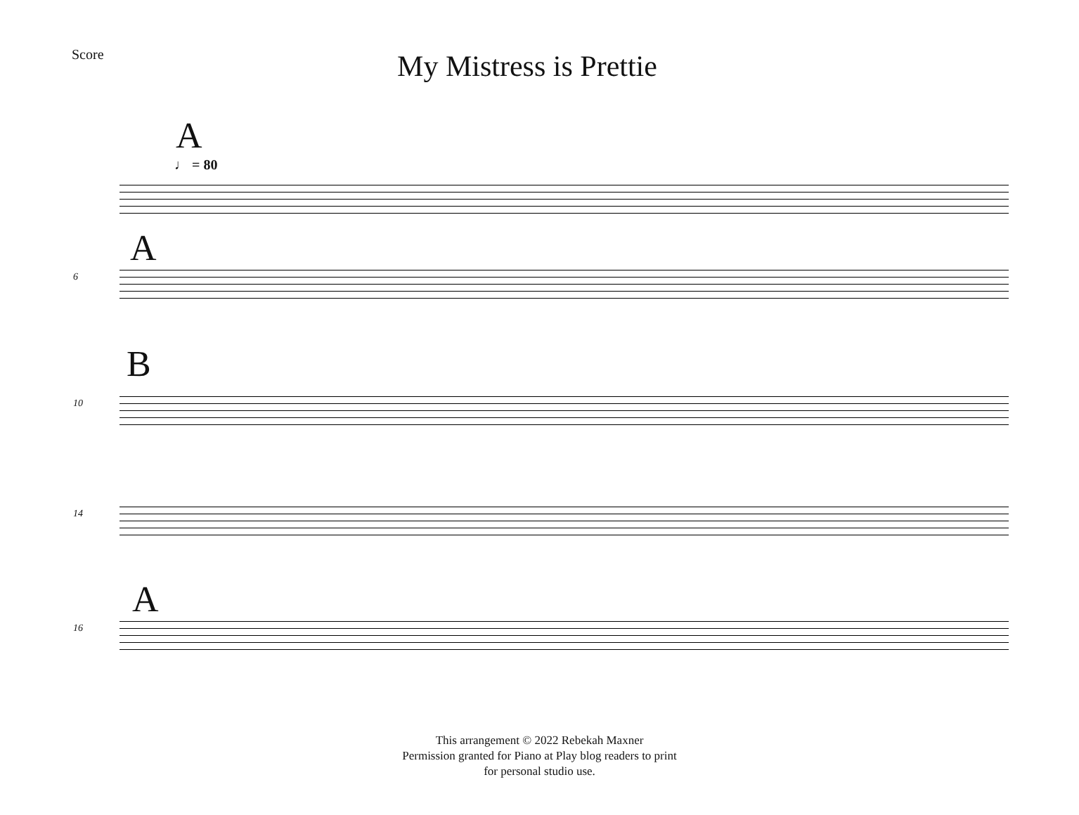Score
My Mistress is Prettie
A
♩ = 80
A
6
B
10
14
A
16
This arrangement © 2022 Rebekah Maxner
Permission granted for Piano at Play blog readers to print
for personal studio use.